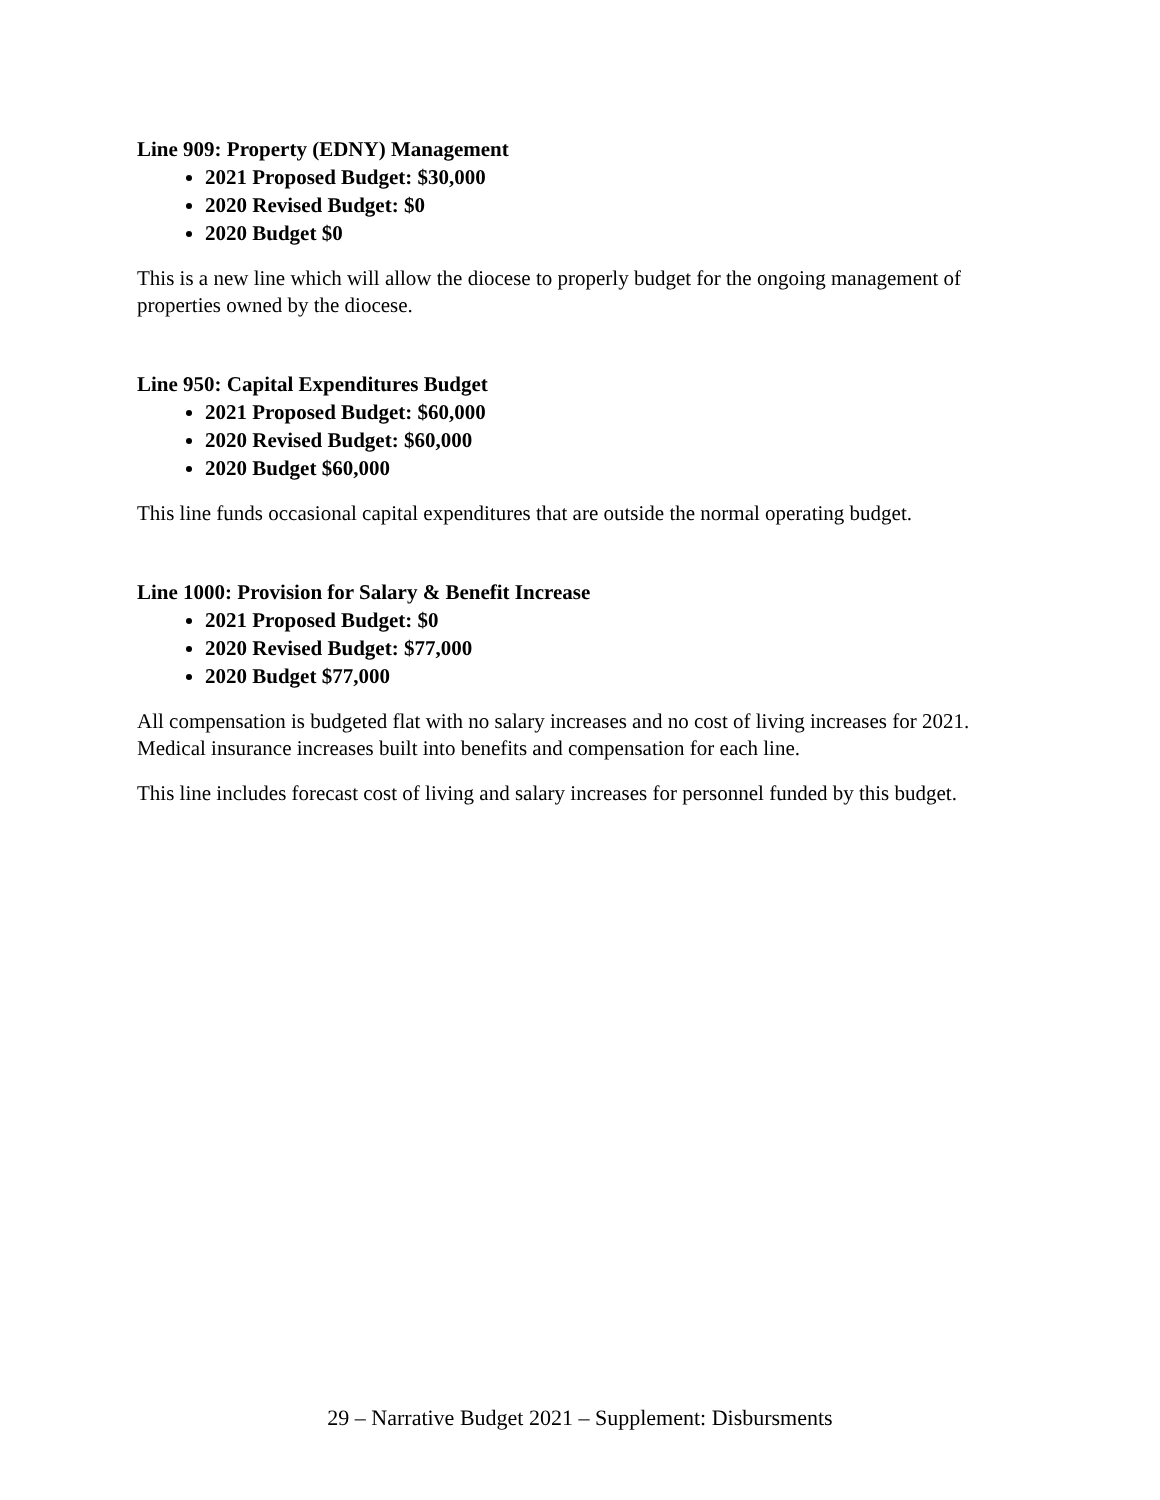Line 909: Property (EDNY) Management
2021 Proposed Budget: $30,000
2020 Revised Budget: $0
2020 Budget $0
This is a new line which will allow the diocese to properly budget for the ongoing management of properties owned by the diocese.
Line 950: Capital Expenditures Budget
2021 Proposed Budget: $60,000
2020 Revised Budget: $60,000
2020 Budget $60,000
This line funds occasional capital expenditures that are outside the normal operating budget.
Line 1000: Provision for Salary & Benefit Increase
2021 Proposed Budget: $0
2020 Revised Budget: $77,000
2020 Budget $77,000
All compensation is budgeted flat with no salary increases and no cost of living increases for 2021. Medical insurance increases built into benefits and compensation for each line.
This line includes forecast cost of living and salary increases for personnel funded by this budget.
29 – Narrative Budget 2021 – Supplement: Disbursments